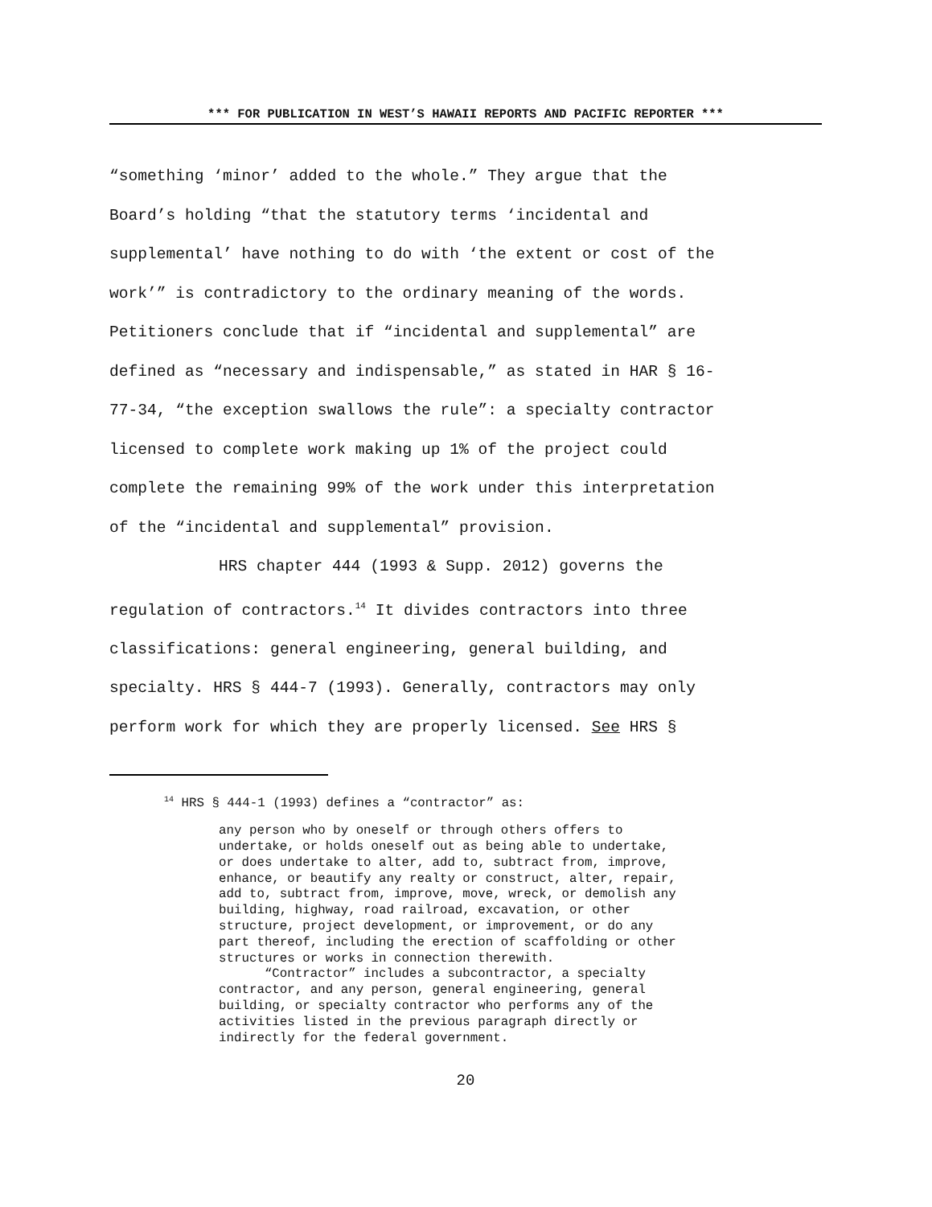*** FOR PUBLICATION IN WEST’S HAWAII REPORTS AND PACIFIC REPORTER ***
“something ‘minor’ added to the whole.” They argue that the
Board’s holding “that the statutory terms ‘incidental and
supplemental’ have nothing to do with ‘the extent or cost of the
work’” is contradictory to the ordinary meaning of the words.
Petitioners conclude that if “incidental and supplemental” are
defined as “necessary and indispensable,” as stated in HAR § 16-
77-34, “the exception swallows the rule”: a specialty contractor
licensed to complete work making up 1% of the project could
complete the remaining 99% of the work under this interpretation
of the “incidental and supplemental” provision.
HRS chapter 444 (1993 & Supp. 2012) governs the
regulation of contractors.<sup>14</sup> It divides contractors into three
classifications: general engineering, general building, and
specialty. HRS § 444-7 (1993). Generally, contractors may only
perform work for which they are properly licensed. See HRS §
<sup>14</sup> HRS § 444-1 (1993) defines a “contractor” as:
any person who by oneself or through others offers to undertake, or holds oneself out as being able to undertake, or does undertake to alter, add to, subtract from, improve, enhance, or beautify any realty or construct, alter, repair, add to, subtract from, improve, move, wreck, or demolish any building, highway, road railroad, excavation, or other structure, project development, or improvement, or do any part thereof, including the erection of scaffolding or other structures or works in connection therewith. “Contractor” includes a subcontractor, a specialty contractor, and any person, general engineering, general building, or specialty contractor who performs any of the activities listed in the previous paragraph directly or indirectly for the federal government.
20